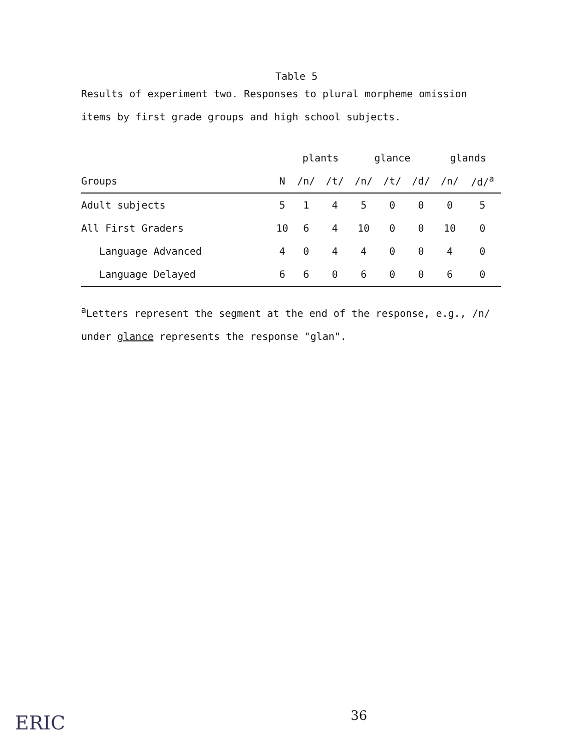Table 5
Results of experiment two. Responses to plural morpheme omission items by first grade groups and high school subjects.
| | | plants | | glance | | | glands | |
| --- | --- | --- | --- | --- | --- | --- | --- | --- |
| Groups | N | /n/ | /t/ | /n/ | /t/ | /d/ | /n/ | /d/<sup>a</sup> |
| Adult subjects | 5 | 1 | 4 | 5 | 0 | 0 | 0 | 5 |
| All First Graders | 10 | 6 | 4 | 10 | 0 | 0 | 10 | 0 |
| Language Advanced | 4 | 0 | 4 | 4 | 0 | 0 | 4 | 0 |
| Language Delayed | 6 | 6 | 0 | 6 | 0 | 0 | 6 | 0 |
<sup>a</sup> Letters represent the segment at the end of the response, e.g., /n/ under glance represents the response "glan".
36
ERIC